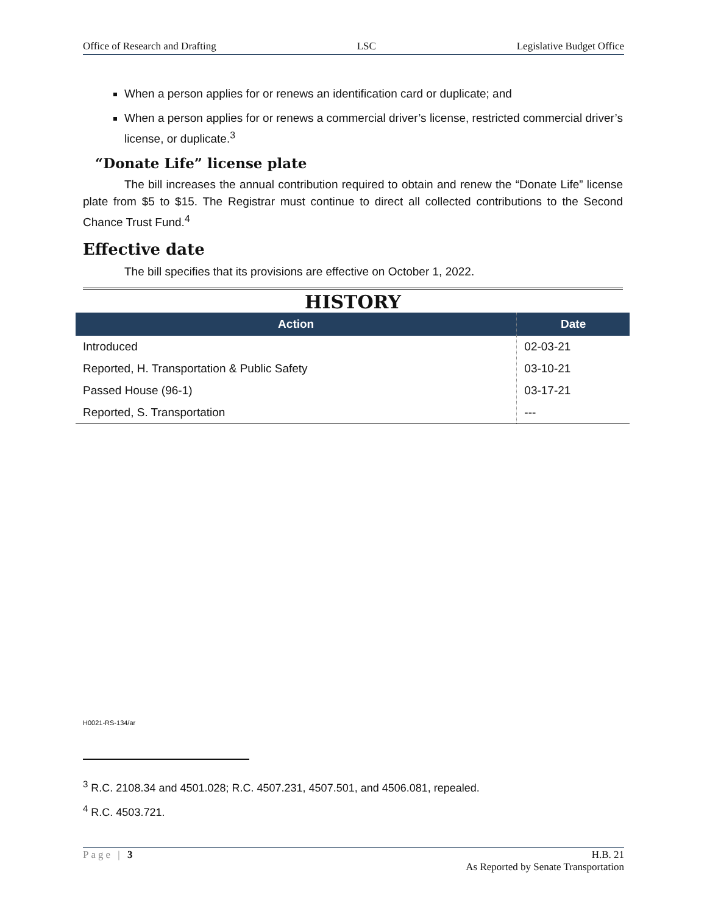Office of Research and Drafting LSC Legislative Budget Office
When a person applies for or renews an identification card or duplicate; and
When a person applies for or renews a commercial driver’s license, restricted commercial driver’s license, or duplicate.<sup>3</sup>
“Donate Life” license plate
The bill increases the annual contribution required to obtain and renew the “Donate Life” license plate from $5 to $15. The Registrar must continue to direct all collected contributions to the Second Chance Trust Fund.<sup>4</sup>
Effective date
The bill specifies that its provisions are effective on October 1, 2022.
HISTORY
| Action | Date |
| --- | --- |
| Introduced | 02-03-21 |
| Reported, H. Transportation & Public Safety | 03-10-21 |
| Passed House (96-1) | 03-17-21 |
| Reported, S. Transportation | --- |
H0021-RS-134/ar
<sup>3</sup> R.C. 2108.34 and 4501.028; R.C. 4507.231, 4507.501, and 4506.081, repealed.
<sup>4</sup> R.C. 4503.721.
Page | 3 H.B. 21
As Reported by Senate Transportation